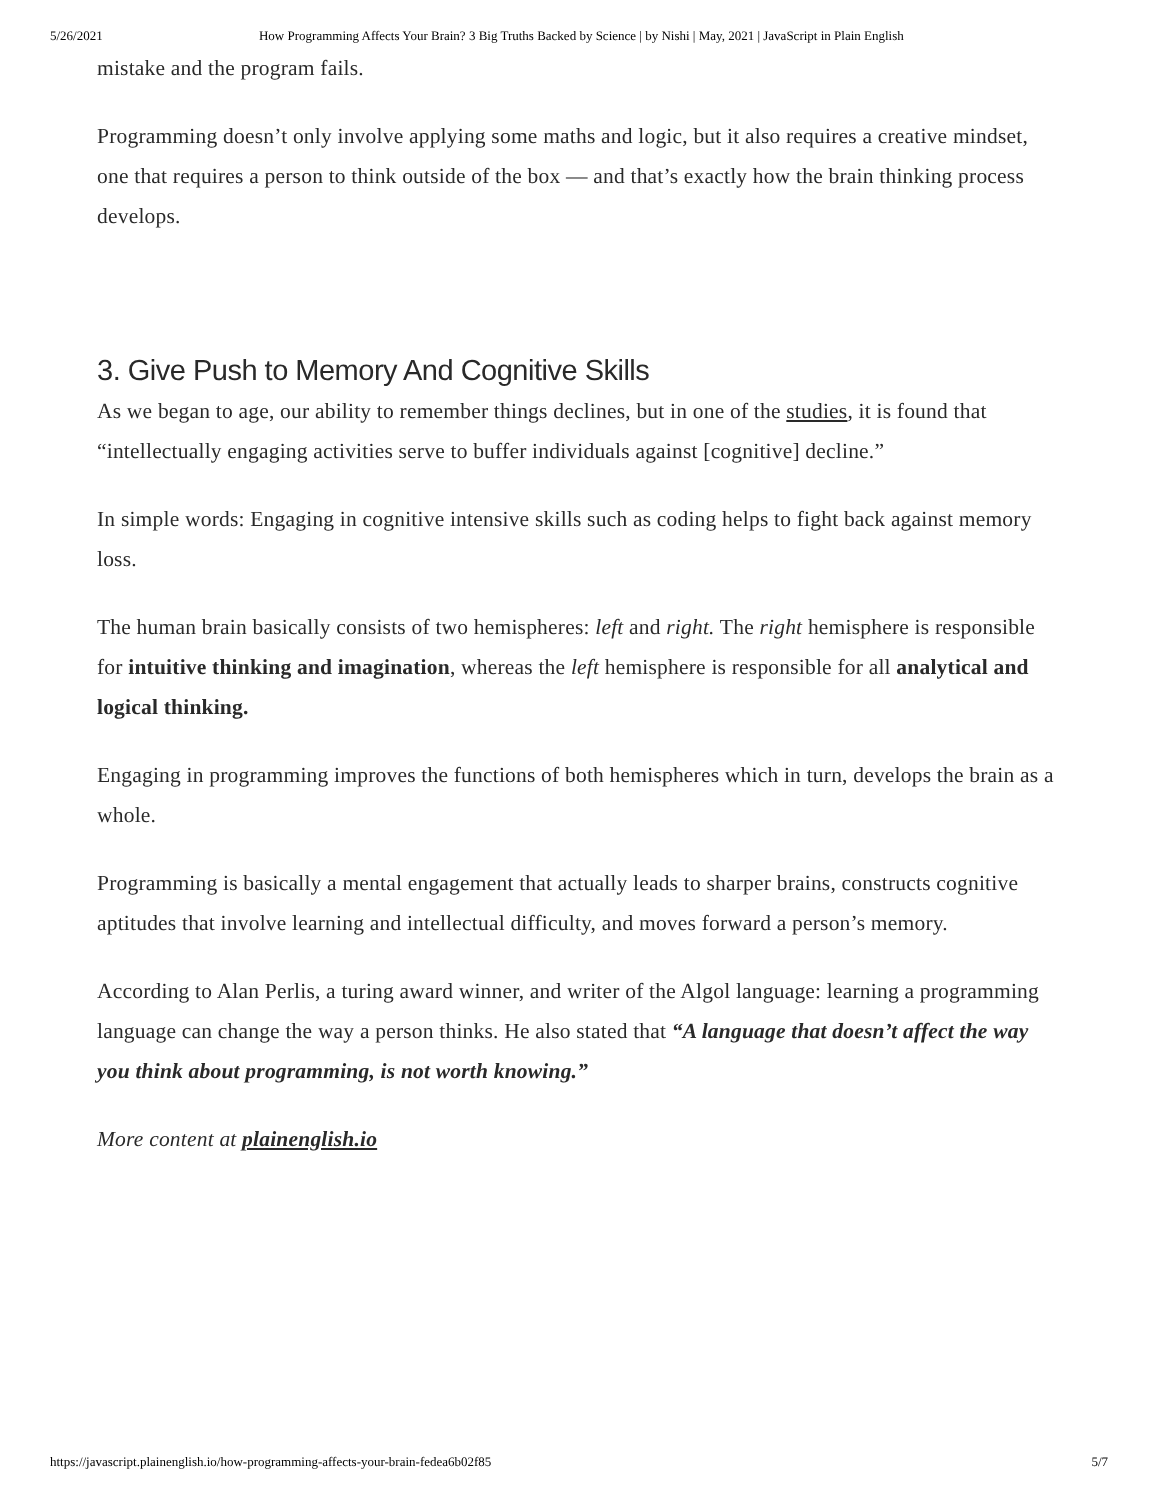5/26/2021 How Programming Affects Your Brain? 3 Big Truths Backed by Science | by Nishi | May, 2021 | JavaScript in Plain English
mistake and the program fails.
Programming doesn’t only involve applying some maths and logic, but it also requires a creative mindset, one that requires a person to think outside of the box — and that’s exactly how the brain thinking process develops.
3. Give Push to Memory And Cognitive Skills
As we began to age, our ability to remember things declines, but in one of the studies, it is found that “intellectually engaging activities serve to buffer individuals against [cognitive] decline.”
In simple words: Engaging in cognitive intensive skills such as coding helps to fight back against memory loss.
The human brain basically consists of two hemispheres: left and right. The right hemisphere is responsible for intuitive thinking and imagination, whereas the left hemisphere is responsible for all analytical and logical thinking.
Engaging in programming improves the functions of both hemispheres which in turn, develops the brain as a whole.
Programming is basically a mental engagement that actually leads to sharper brains, constructs cognitive aptitudes that involve learning and intellectual difficulty, and moves forward a person’s memory.
According to Alan Perlis, a turing award winner, and writer of the Algol language: learning a programming language can change the way a person thinks. He also stated that “A language that doesn’t affect the way you think about programming, is not worth knowing.”
More content at plainenglish.io
https://javascript.plainenglish.io/how-programming-affects-your-brain-fedea6b02f85 5/7